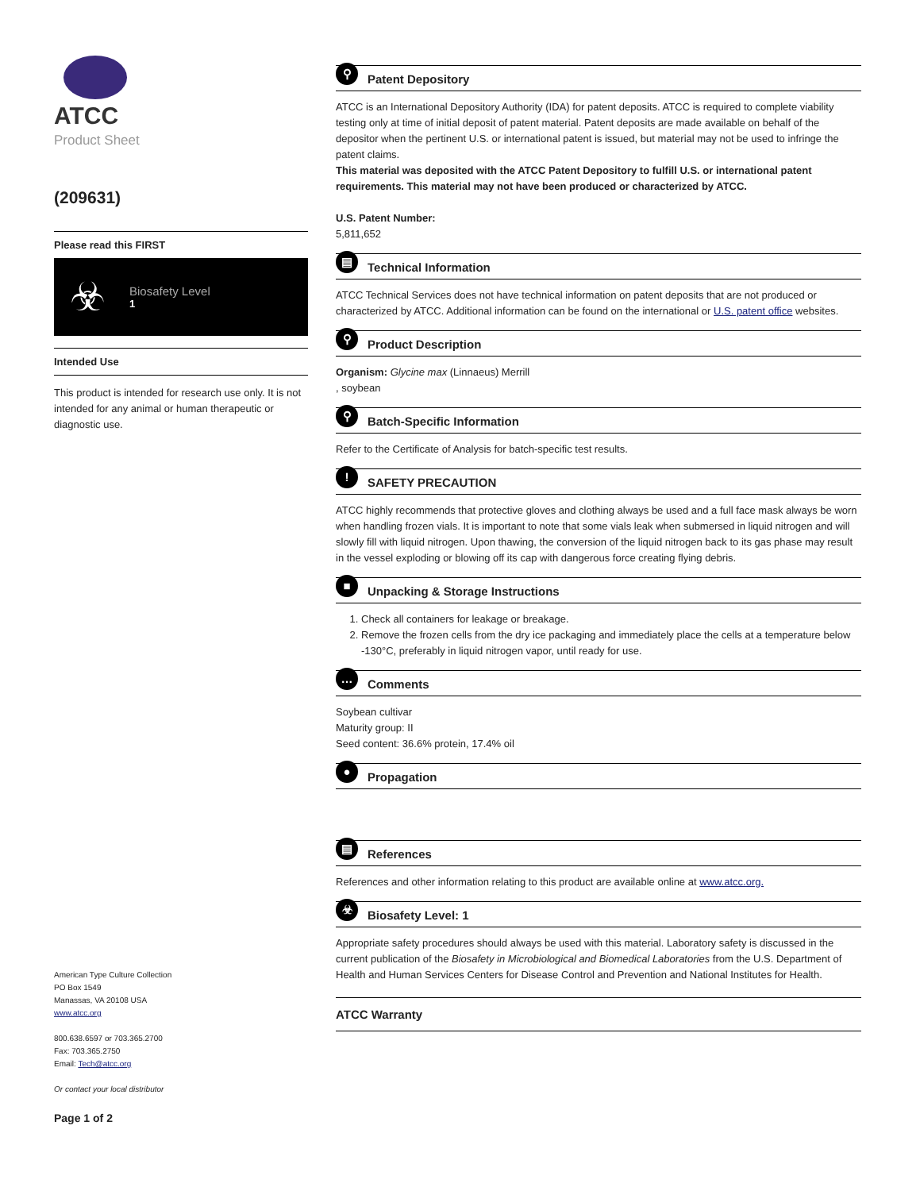ATCC
Product Sheet
(209631)
Please read this FIRST
☣
Biosafety Level
1
Intended Use
This product is intended for research use only. It is not intended for any animal or human therapeutic or diagnostic use.
American Type Culture Collection
PO Box 1549
Manassas, VA 20108 USA
www.atcc.org
800.638.6597 or 703.365.2700
Fax: 703.365.2750
Email: Tech@atcc.org
Or contact your local distributor
Page 1 of 2
⚲ Patent Depository
ATCC is an International Depository Authority (IDA) for patent deposits. ATCC is required to complete viability testing only at time of initial deposit of patent material. Patent deposits are made available on behalf of the depositor when the pertinent U.S. or international patent is issued, but material may not be used to infringe the patent claims.
This material was deposited with the ATCC Patent Depository to fulfill U.S. or international patent requirements. This material may not have been produced or characterized by ATCC.
U.S. Patent Number:
5,811,652
▤ Technical Information
ATCC Technical Services does not have technical information on patent deposits that are not produced or characterized by ATCC. Additional information can be found on the international or U.S. patent office websites.
⚲ Product Description
Organism: Glycine max (Linnaeus) Merrill
, soybean
⚲ Batch-Specific Information
Refer to the Certificate of Analysis for batch-specific test results.
! SAFETY PRECAUTION
ATCC highly recommends that protective gloves and clothing always be used and a full face mask always be worn when handling frozen vials. It is important to note that some vials leak when submersed in liquid nitrogen and will slowly fill with liquid nitrogen. Upon thawing, the conversion of the liquid nitrogen back to its gas phase may result in the vessel exploding or blowing off its cap with dangerous force creating flying debris.
■ Unpacking & Storage Instructions
1. Check all containers for leakage or breakage.
2. Remove the frozen cells from the dry ice packaging and immediately place the cells at a temperature below -130°C, preferably in liquid nitrogen vapor, until ready for use.
… Comments
Soybean cultivar
Maturity group: II
Seed content: 36.6% protein, 17.4% oil
● Propagation
▤ References
References and other information relating to this product are available online at www.atcc.org.
☣ Biosafety Level: 1
Appropriate safety procedures should always be used with this material. Laboratory safety is discussed in the current publication of the Biosafety in Microbiological and Biomedical Laboratories from the U.S. Department of Health and Human Services Centers for Disease Control and Prevention and National Institutes for Health.
ATCC Warranty